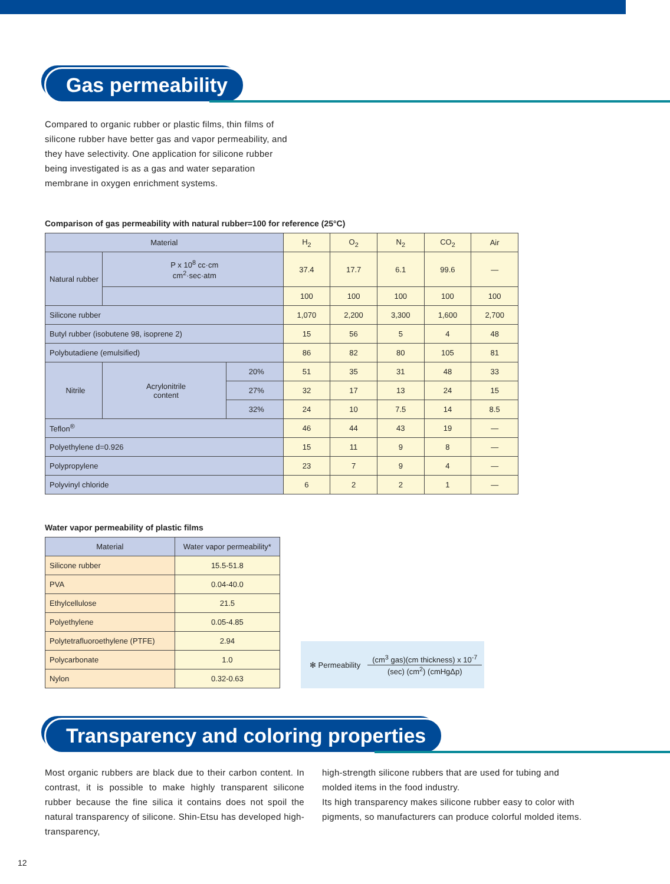Gas permeability
Compared to organic rubber or plastic films, thin films of silicone rubber have better gas and vapor permeability, and they have selectivity. One application for silicone rubber being investigated is as a gas and water separation membrane in oxygen enrichment systems.
Comparison of gas permeability with natural rubber=100 for reference (25°C)
| Material | | | H<sub>2</sub> | O<sub>2</sub> | N<sub>2</sub> | CO<sub>2</sub> | Air |
| --- | --- | --- | --- | --- | --- | --- | --- |
| Natural rubber | P x 10<sup>8</sup> cc·cm cm<sup>2</sup>·sec·atm | | 37.4 | 17.7 | 6.1 | 99.6 | — |
| | | | 100 | 100 | 100 | 100 | 100 |
| Silicone rubber | | | 1,070 | 2,200 | 3,300 | 1,600 | 2,700 |
| Butyl rubber (isobutene 98, isoprene 2) | | | 15 | 56 | 5 | 4 | 48 |
| Polybutadiene (emulsified) | | | 86 | 82 | 80 | 105 | 81 |
| Nitrile | Acrylonitrile content | 20% | 51 | 35 | 31 | 48 | 33 |
| | | 27% | 32 | 17 | 13 | 24 | 15 |
| | | 32% | 24 | 10 | 7.5 | 14 | 8.5 |
| Teflon<sup>®</sup> | | | 46 | 44 | 43 | 19 | — |
| Polyethylene d=0.926 | | | 15 | 11 | 9 | 8 | — |
| Polypropylene | | | 23 | 7 | 9 | 4 | — |
| Polyvinyl chloride | | | 6 | 2 | 2 | 1 | — |
Water vapor permeability of plastic films
| Material | Water vapor permeability* |
| --- | --- |
| Silicone rubber | 15.5-51.8 |
| PVA | 0.04-40.0 |
| Ethylcellulose | 21.5 |
| Polyethylene | 0.05-4.85 |
| Polytetrafluoroethylene (PTFE) | 2.94 |
| Polycarbonate | 1.0 |
| Nylon | 0.32-0.63 |
✻ Permeability (cm<sup>3</sup> gas)(cm thickness) x 10<sup>-7</sup> (sec) (cm<sup>2</sup>) (cmHgΔp)
Transparency and coloring properties
Most organic rubbers are black due to their carbon content. In contrast, it is possible to make highly transparent silicone rubber because the fine silica it contains does not spoil the natural transparency of silicone. Shin-Etsu has developed high-transparency,
high-strength silicone rubbers that are used for tubing and molded items in the food industry.
Its high transparency makes silicone rubber easy to color with pigments, so manufacturers can produce colorful molded items.
12